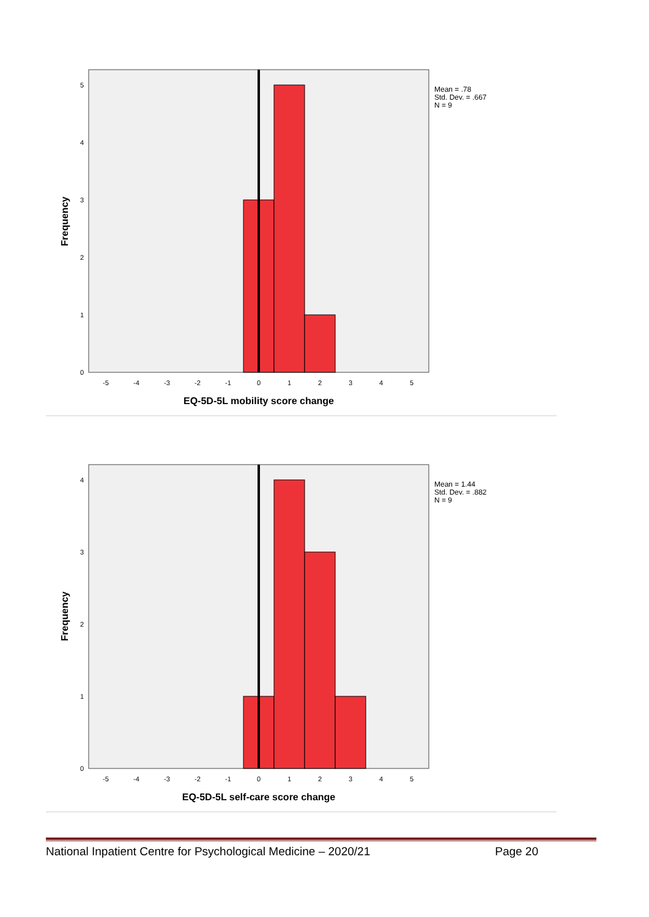0
1
2
3
4
5
-5
-4
-3
-2
-1
0
1
2
3
4
5
EQ-5D-5L mobility score change
Frequency
Mean = .78
Std. Dev. = .667
N = 9
0
1
2
3
4
-5
-4
-3
-2
-1
0
1
2
3
4
5
EQ-5D-5L self-care score change
Frequency
Mean = 1.44
Std. Dev. = .882
N = 9
National Inpatient Centre for Psychological Medicine – 2020/21 Page 20